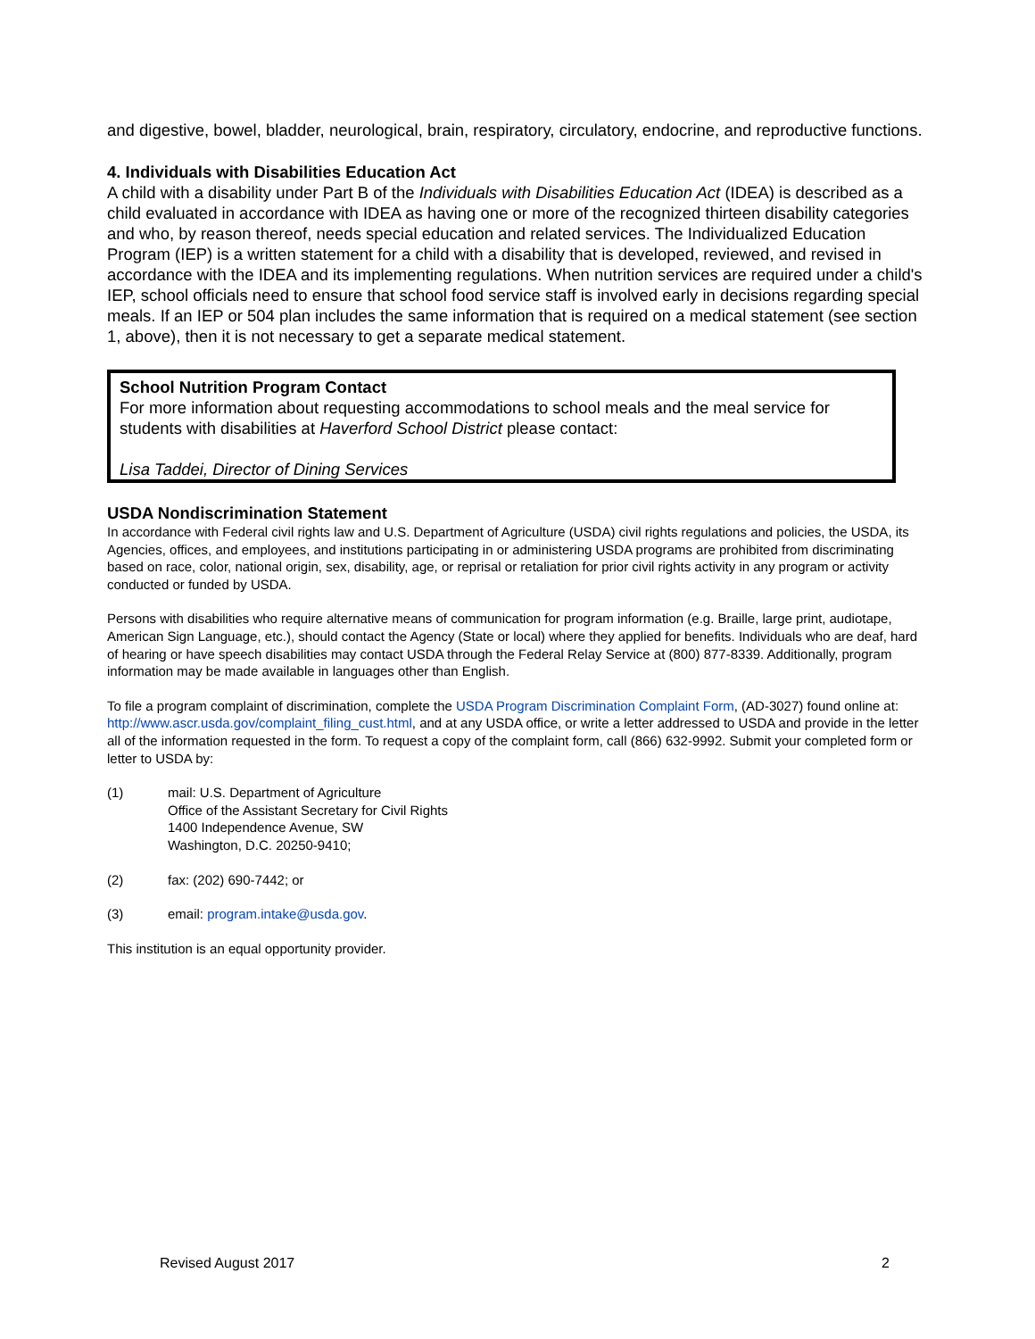and digestive, bowel, bladder, neurological, brain, respiratory, circulatory, endocrine, and reproductive functions.
4. Individuals with Disabilities Education Act
A child with a disability under Part B of the Individuals with Disabilities Education Act (IDEA) is described as a child evaluated in accordance with IDEA as having one or more of the recognized thirteen disability categories and who, by reason thereof, needs special education and related services. The Individualized Education Program (IEP) is a written statement for a child with a disability that is developed, reviewed, and revised in accordance with the IDEA and its implementing regulations. When nutrition services are required under a child's IEP, school officials need to ensure that school food service staff is involved early in decisions regarding special meals. If an IEP or 504 plan includes the same information that is required on a medical statement (see section 1, above), then it is not necessary to get a separate medical statement.
School Nutrition Program Contact
For more information about requesting accommodations to school meals and the meal service for students with disabilities at Haverford School District please contact:
Lisa Taddei, Director of Dining Services
USDA Nondiscrimination Statement
In accordance with Federal civil rights law and U.S. Department of Agriculture (USDA) civil rights regulations and policies, the USDA, its Agencies, offices, and employees, and institutions participating in or administering USDA programs are prohibited from discriminating based on race, color, national origin, sex, disability, age, or reprisal or retaliation for prior civil rights activity in any program or activity conducted or funded by USDA.
Persons with disabilities who require alternative means of communication for program information (e.g. Braille, large print, audiotape, American Sign Language, etc.), should contact the Agency (State or local) where they applied for benefits. Individuals who are deaf, hard of hearing or have speech disabilities may contact USDA through the Federal Relay Service at (800) 877-8339. Additionally, program information may be made available in languages other than English.
To file a program complaint of discrimination, complete the USDA Program Discrimination Complaint Form, (AD-3027) found online at: http://www.ascr.usda.gov/complaint_filing_cust.html, and at any USDA office, or write a letter addressed to USDA and provide in the letter all of the information requested in the form. To request a copy of the complaint form, call (866) 632-9992. Submit your completed form or letter to USDA by:
(1) mail: U.S. Department of Agriculture
Office of the Assistant Secretary for Civil Rights
1400 Independence Avenue, SW
Washington, D.C. 20250-9410;
(2) fax: (202) 690-7442; or
(3) email: program.intake@usda.gov.
This institution is an equal opportunity provider.
Revised August 2017 2